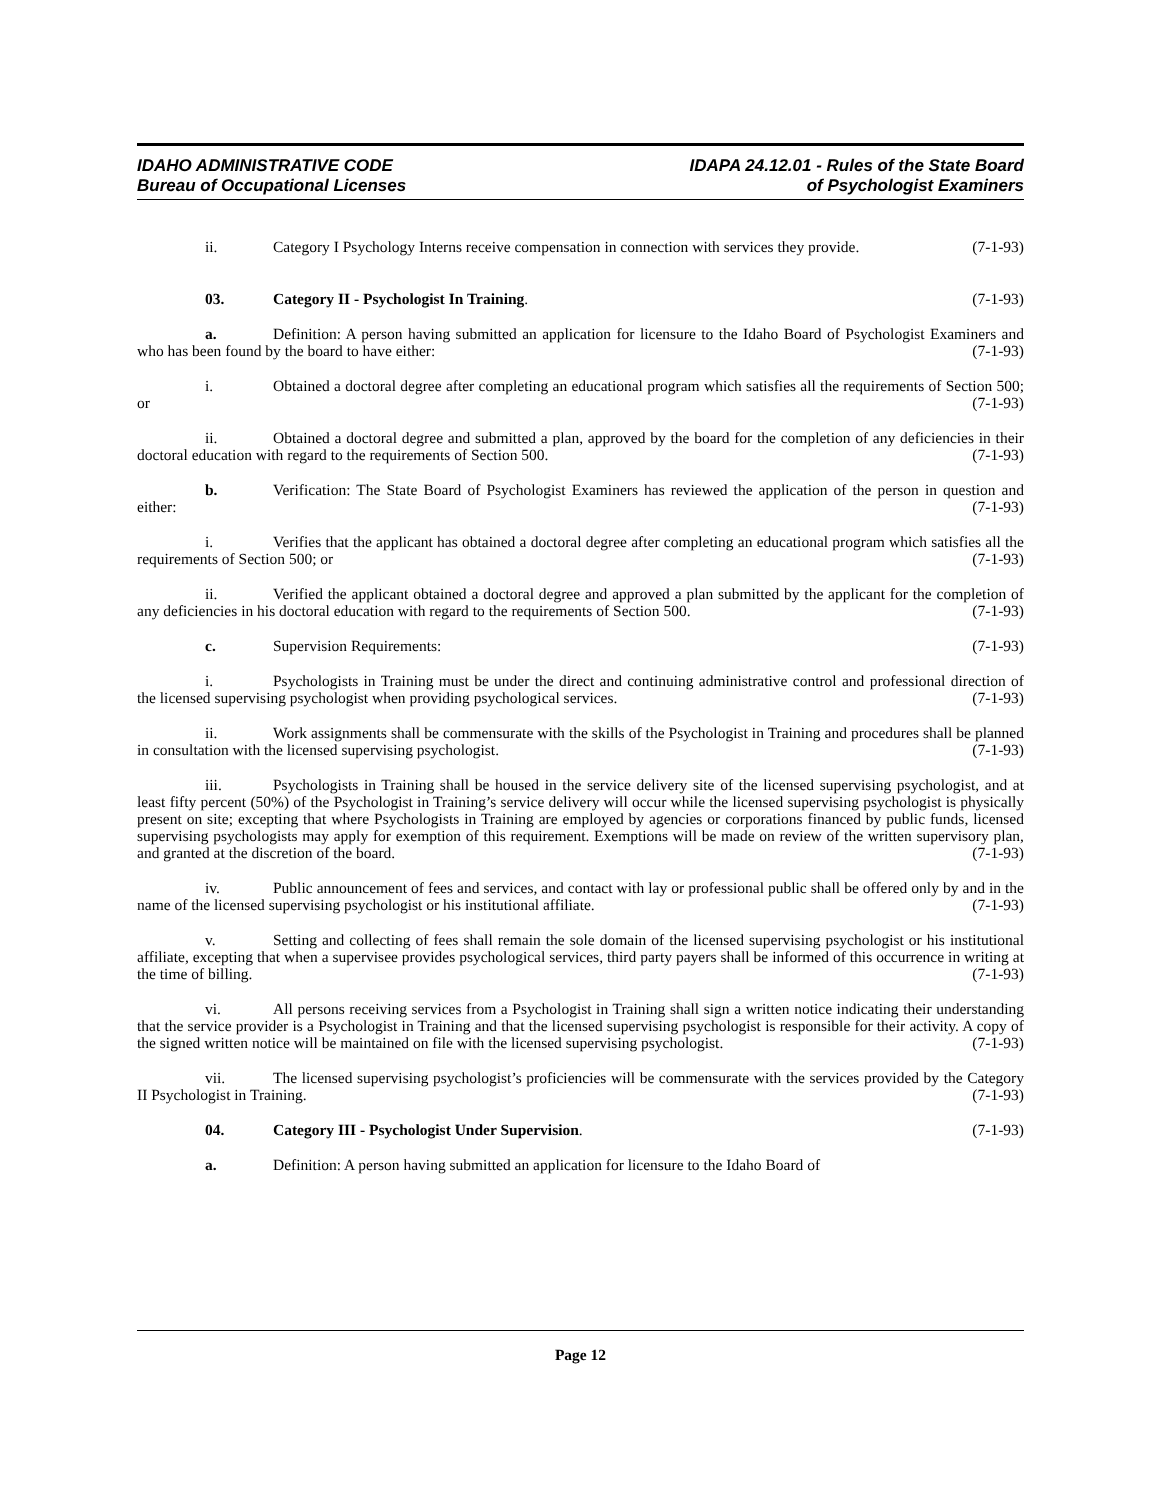IDAHO ADMINISTRATIVE CODE
Bureau of Occupational Licenses
IDAPA 24.12.01 - Rules of the State Board
of Psychologist Examiners
ii. Category I Psychology Interns receive compensation in connection with services they provide. (7-1-93)
03. Category II - Psychologist In Training. (7-1-93)
a. Definition: A person having submitted an application for licensure to the Idaho Board of Psychologist Examiners and who has been found by the board to have either: (7-1-93)
i. Obtained a doctoral degree after completing an educational program which satisfies all the requirements of Section 500; or (7-1-93)
ii. Obtained a doctoral degree and submitted a plan, approved by the board for the completion of any deficiencies in their doctoral education with regard to the requirements of Section 500. (7-1-93)
b. Verification: The State Board of Psychologist Examiners has reviewed the application of the person in question and either: (7-1-93)
i. Verifies that the applicant has obtained a doctoral degree after completing an educational program which satisfies all the requirements of Section 500; or (7-1-93)
ii. Verified the applicant obtained a doctoral degree and approved a plan submitted by the applicant for the completion of any deficiencies in his doctoral education with regard to the requirements of Section 500. (7-1-93)
c. Supervision Requirements: (7-1-93)
i. Psychologists in Training must be under the direct and continuing administrative control and professional direction of the licensed supervising psychologist when providing psychological services. (7-1-93)
ii. Work assignments shall be commensurate with the skills of the Psychologist in Training and procedures shall be planned in consultation with the licensed supervising psychologist. (7-1-93)
iii. Psychologists in Training shall be housed in the service delivery site of the licensed supervising psychologist, and at least fifty percent (50%) of the Psychologist in Training’s service delivery will occur while the licensed supervising psychologist is physically present on site; excepting that where Psychologists in Training are employed by agencies or corporations financed by public funds, licensed supervising psychologists may apply for exemption of this requirement. Exemptions will be made on review of the written supervisory plan, and granted at the discretion of the board. (7-1-93)
iv. Public announcement of fees and services, and contact with lay or professional public shall be offered only by and in the name of the licensed supervising psychologist or his institutional affiliate. (7-1-93)
v. Setting and collecting of fees shall remain the sole domain of the licensed supervising psychologist or his institutional affiliate, excepting that when a supervisee provides psychological services, third party payers shall be informed of this occurrence in writing at the time of billing. (7-1-93)
vi. All persons receiving services from a Psychologist in Training shall sign a written notice indicating their understanding that the service provider is a Psychologist in Training and that the licensed supervising psychologist is responsible for their activity. A copy of the signed written notice will be maintained on file with the licensed supervising psychologist. (7-1-93)
vii. The licensed supervising psychologist’s proficiencies will be commensurate with the services provided by the Category II Psychologist in Training. (7-1-93)
04. Category III - Psychologist Under Supervision. (7-1-93)
a. Definition: A person having submitted an application for licensure to the Idaho Board of
Page 12